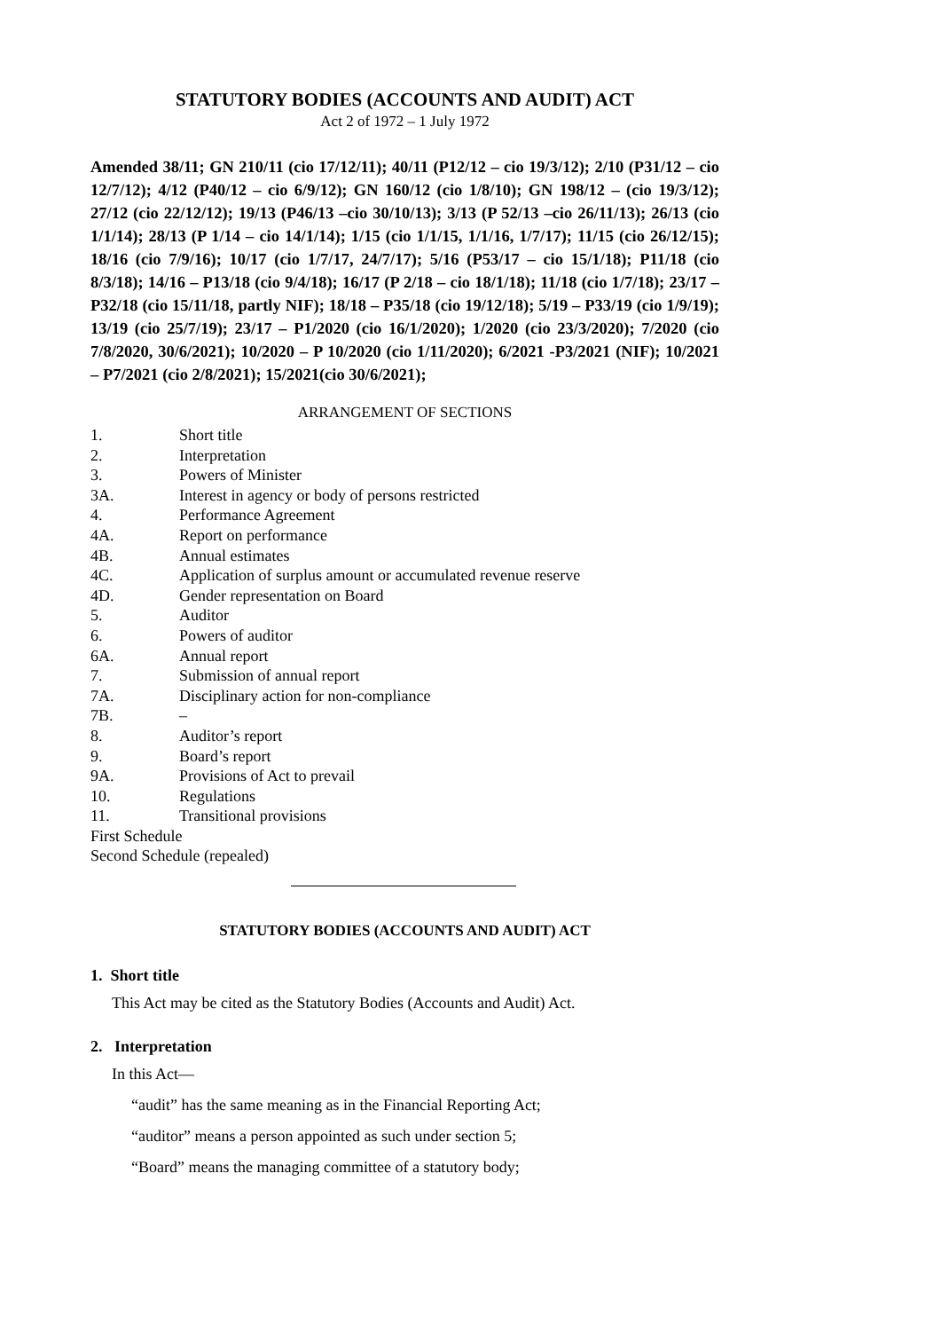STATUTORY BODIES (ACCOUNTS AND AUDIT) ACT
Act 2 of 1972 – 1 July 1972
Amended 38/11; GN 210/11 (cio 17/12/11); 40/11 (P12/12 – cio 19/3/12); 2/10 (P31/12 – cio 12/7/12); 4/12 (P40/12 – cio 6/9/12); GN 160/12 (cio 1/8/10); GN 198/12 – (cio 19/3/12); 27/12 (cio 22/12/12); 19/13 (P46/13 –cio 30/10/13); 3/13 (P 52/13 –cio 26/11/13); 26/13 (cio 1/1/14); 28/13 (P 1/14 – cio 14/1/14); 1/15 (cio 1/1/15, 1/1/16, 1/7/17); 11/15 (cio 26/12/15); 18/16 (cio 7/9/16); 10/17 (cio 1/7/17, 24/7/17); 5/16 (P53/17 – cio 15/1/18); P11/18 (cio 8/3/18); 14/16 – P13/18 (cio 9/4/18); 16/17 (P 2/18 – cio 18/1/18); 11/18 (cio 1/7/18); 23/17 – P32/18 (cio 15/11/18, partly NIF); 18/18 – P35/18 (cio 19/12/18); 5/19 – P33/19 (cio 1/9/19); 13/19 (cio 25/7/19); 23/17 – P1/2020 (cio 16/1/2020); 1/2020 (cio 23/3/2020); 7/2020 (cio 7/8/2020, 30/6/2021); 10/2020 – P 10/2020 (cio 1/11/2020); 6/2021 -P3/2021 (NIF); 10/2021 – P7/2021 (cio 2/8/2021); 15/2021(cio 30/6/2021);
ARRANGEMENT OF SECTIONS
1. Short title
2. Interpretation
3. Powers of Minister
3A. Interest in agency or body of persons restricted
4. Performance Agreement
4A. Report on performance
4B. Annual estimates
4C. Application of surplus amount or accumulated revenue reserve
4D. Gender representation on Board
5. Auditor
6. Powers of auditor
6A. Annual report
7. Submission of annual report
7A. Disciplinary action for non-compliance
7B. –
8. Auditor’s report
9. Board’s report
9A. Provisions of Act to prevail
10. Regulations
11. Transitional provisions
First Schedule
Second Schedule (repealed)
STATUTORY BODIES (ACCOUNTS AND AUDIT) ACT
1. Short title
This Act may be cited as the Statutory Bodies (Accounts and Audit) Act.
2. Interpretation
In this Act—
“audit” has the same meaning as in the Financial Reporting Act;
“auditor” means a person appointed as such under section 5;
“Board” means the managing committee of a statutory body;